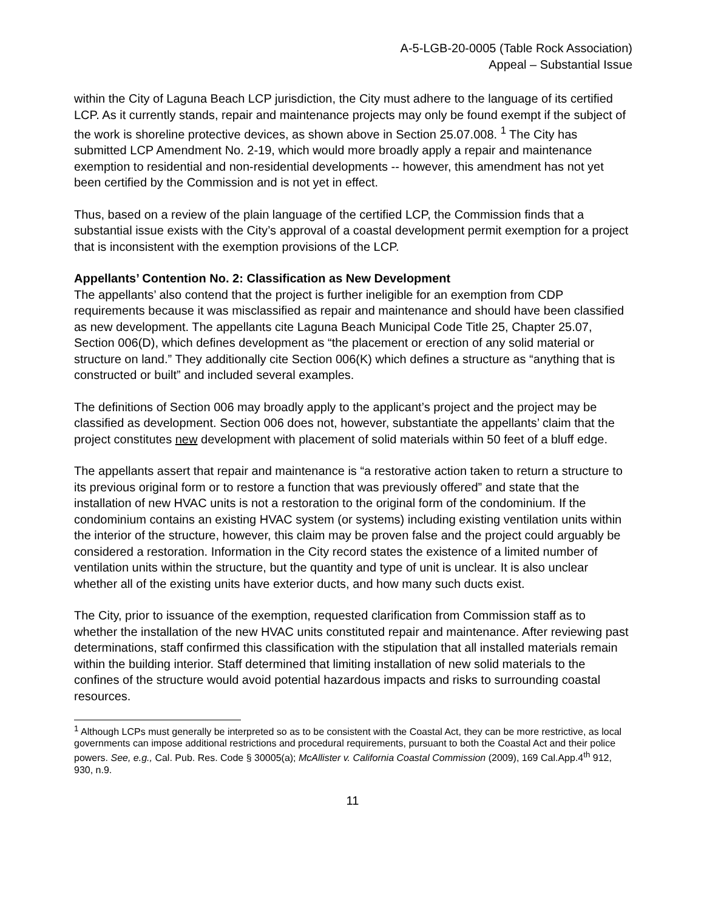A-5-LGB-20-0005 (Table Rock Association)
Appeal – Substantial Issue
within the City of Laguna Beach LCP jurisdiction, the City must adhere to the language of its certified LCP. As it currently stands, repair and maintenance projects may only be found exempt if the subject of the work is shoreline protective devices, as shown above in Section 25.07.008. <sup>1</sup> The City has submitted LCP Amendment No. 2-19, which would more broadly apply a repair and maintenance exemption to residential and non-residential developments -- however, this amendment has not yet been certified by the Commission and is not yet in effect.
Thus, based on a review of the plain language of the certified LCP, the Commission finds that a substantial issue exists with the City’s approval of a coastal development permit exemption for a project that is inconsistent with the exemption provisions of the LCP.
Appellants’ Contention No. 2: Classification as New Development
The appellants’ also contend that the project is further ineligible for an exemption from CDP requirements because it was misclassified as repair and maintenance and should have been classified as new development. The appellants cite Laguna Beach Municipal Code Title 25, Chapter 25.07, Section 006(D), which defines development as “the placement or erection of any solid material or structure on land.” They additionally cite Section 006(K) which defines a structure as “anything that is constructed or built” and included several examples.
The definitions of Section 006 may broadly apply to the applicant’s project and the project may be classified as development. Section 006 does not, however, substantiate the appellants’ claim that the project constitutes new development with placement of solid materials within 50 feet of a bluff edge.
The appellants assert that repair and maintenance is “a restorative action taken to return a structure to its previous original form or to restore a function that was previously offered” and state that the installation of new HVAC units is not a restoration to the original form of the condominium. If the condominium contains an existing HVAC system (or systems) including existing ventilation units within the interior of the structure, however, this claim may be proven false and the project could arguably be considered a restoration. Information in the City record states the existence of a limited number of ventilation units within the structure, but the quantity and type of unit is unclear. It is also unclear whether all of the existing units have exterior ducts, and how many such ducts exist.
The City, prior to issuance of the exemption, requested clarification from Commission staff as to whether the installation of the new HVAC units constituted repair and maintenance. After reviewing past determinations, staff confirmed this classification with the stipulation that all installed materials remain within the building interior. Staff determined that limiting installation of new solid materials to the confines of the structure would avoid potential hazardous impacts and risks to surrounding coastal resources.
<sup>1</sup> Although LCPs must generally be interpreted so as to be consistent with the Coastal Act, they can be more restrictive, as local governments can impose additional restrictions and procedural requirements, pursuant to both the Coastal Act and their police powers. See, e.g., Cal. Pub. Res. Code § 30005(a); McAllister v. California Coastal Commission (2009), 169 Cal.App.4<sup>th</sup> 912, 930, n.9.
11